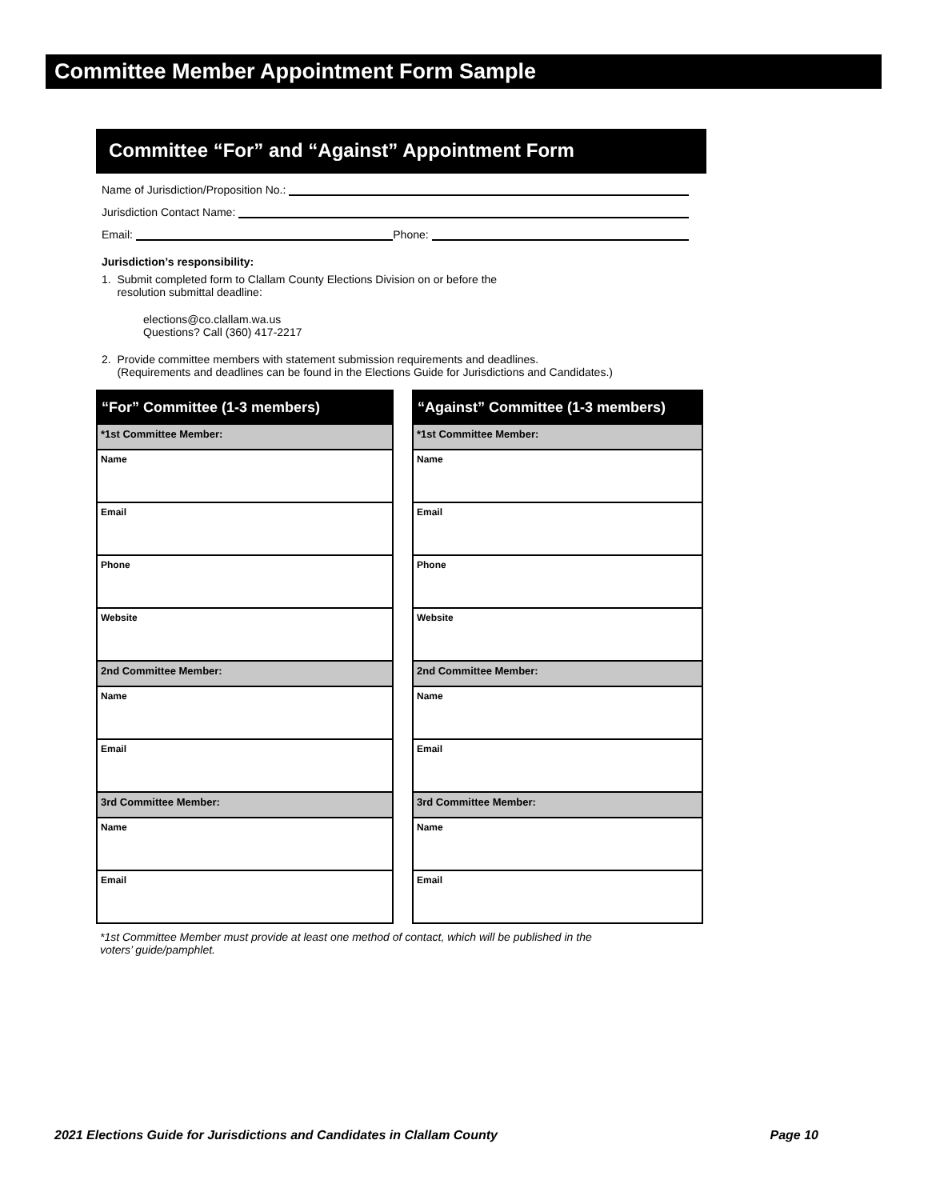Committee Member Appointment Form Sample
Committee “For” and “Against” Appointment Form
Name of Jurisdiction/Proposition No.:
Jurisdiction Contact Name:
Email: Phone:
Jurisdiction’s responsibility:
1. Submit completed form to Clallam County Elections Division on or before the
resolution submittal deadline:
elections@co.clallam.wa.us
Questions? Call (360) 417-2217
2. Provide committee members with statement submission requirements and deadlines.
(Requirements and deadlines can be found in the Elections Guide for Jurisdictions and Candidates.)
| “For” Committee (1-3 members) |
| --- |
| *1st Committee Member: |
| Name |
| Email |
| Phone |
| Website |
| 2nd Committee Member: |
| Name |
| Email |
| 3rd Committee Member: |
| Name |
| Email |
| “Against” Committee (1-3 members) |
| --- |
| *1st Committee Member: |
| Name |
| Email |
| Phone |
| Website |
| 2nd Committee Member: |
| Name |
| Email |
| 3rd Committee Member: |
| Name |
| Email |
*1st Committee Member must provide at least one method of contact, which will be published in the
voters’ guide/pamphlet.
2021 Elections Guide for Jurisdictions and Candidates in Clallam County Page 10